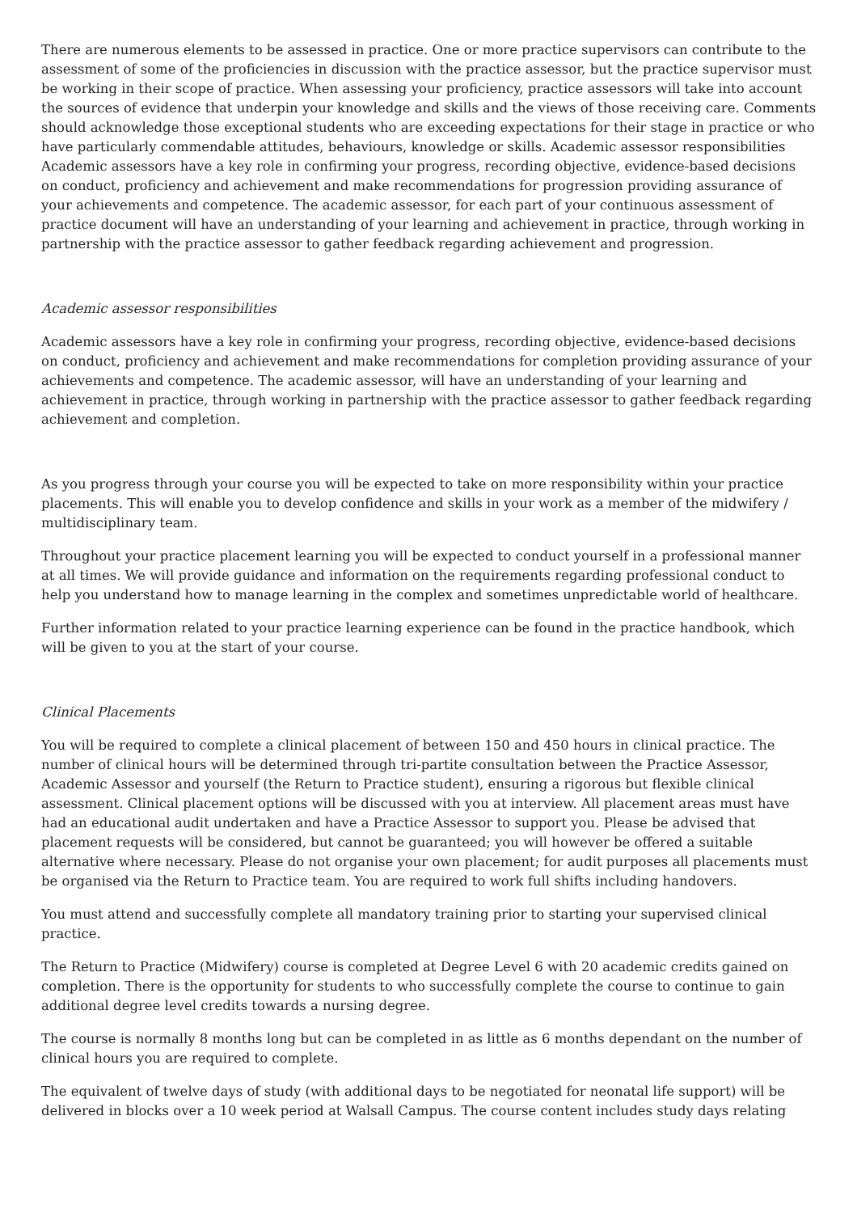There are numerous elements to be assessed in practice. One or more practice supervisors can contribute to the assessment of some of the proficiencies in discussion with the practice assessor, but the practice supervisor must be working in their scope of practice. When assessing your proficiency, practice assessors will take into account the sources of evidence that underpin your knowledge and skills and the views of those receiving care. Comments should acknowledge those exceptional students who are exceeding expectations for their stage in practice or who have particularly commendable attitudes, behaviours, knowledge or skills. Academic assessor responsibilities Academic assessors have a key role in confirming your progress, recording objective, evidence-based decisions on conduct, proficiency and achievement and make recommendations for progression providing assurance of your achievements and competence. The academic assessor, for each part of your continuous assessment of practice document will have an understanding of your learning and achievement in practice, through working in partnership with the practice assessor to gather feedback regarding achievement and progression.
Academic assessor responsibilities
Academic assessors have a key role in confirming your progress, recording objective, evidence-based decisions on conduct, proficiency and achievement and make recommendations for completion providing assurance of your achievements and competence. The academic assessor, will have an understanding of your learning and achievement in practice, through working in partnership with the practice assessor to gather feedback regarding achievement and completion.
As you progress through your course you will be expected to take on more responsibility within your practice placements. This will enable you to develop confidence and skills in your work as a member of the midwifery / multidisciplinary team.
Throughout your practice placement learning you will be expected to conduct yourself in a professional manner at all times. We will provide guidance and information on the requirements regarding professional conduct to help you understand how to manage learning in the complex and sometimes unpredictable world of healthcare.
Further information related to your practice learning experience can be found in the practice handbook, which will be given to you at the start of your course.
Clinical Placements
You will be required to complete a clinical placement of between 150 and 450 hours in clinical practice. The number of clinical hours will be determined through tri-partite consultation between the Practice Assessor, Academic Assessor and yourself (the Return to Practice student), ensuring a rigorous but flexible clinical assessment. Clinical placement options will be discussed with you at interview. All placement areas must have had an educational audit undertaken and have a Practice Assessor to support you. Please be advised that placement requests will be considered, but cannot be guaranteed; you will however be offered a suitable alternative where necessary. Please do not organise your own placement; for audit purposes all placements must be organised via the Return to Practice team. You are required to work full shifts including handovers.
You must attend and successfully complete all mandatory training prior to starting your supervised clinical practice.
The Return to Practice (Midwifery) course is completed at Degree Level 6 with 20 academic credits gained on completion. There is the opportunity for students to who successfully complete the course to continue to gain additional degree level credits towards a nursing degree.
The course is normally 8 months long but can be completed in as little as 6 months dependant on the number of clinical hours you are required to complete.
The equivalent of twelve days of study (with additional days to be negotiated for neonatal life support) will be delivered in blocks over a 10 week period at Walsall Campus. The course content includes study days relating